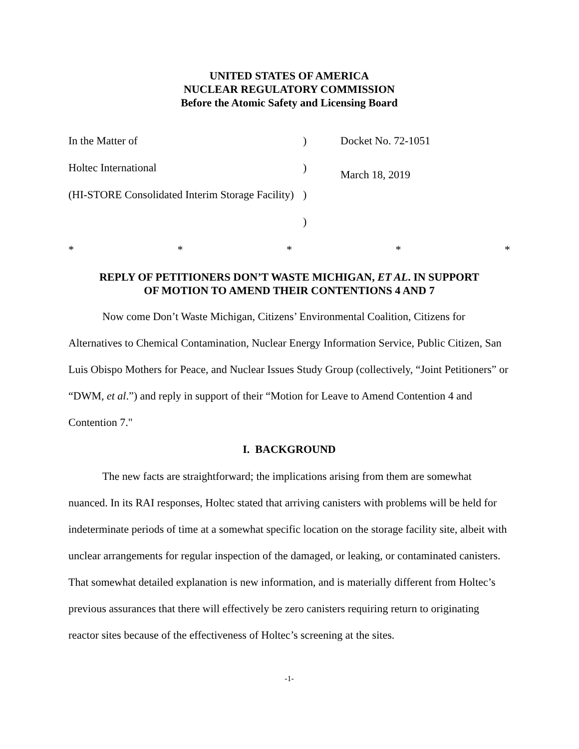UNITED STATES OF AMERICA
NUCLEAR REGULATORY COMMISSION
Before the Atomic Safety and Licensing Board
| In the Matter of | ) | Docket No. 72-1051 |
| Holtec International | ) | March 18, 2019 |
| (HI-STORE Consolidated Interim Storage Facility) | ) | |
| | ) | |
* * * * *
REPLY OF PETITIONERS DON’T WASTE MICHIGAN, ET AL. IN SUPPORT
OF MOTION TO AMEND THEIR CONTENTIONS 4 AND 7
Now come Don’t Waste Michigan, Citizens’ Environmental Coalition, Citizens for Alternatives to Chemical Contamination, Nuclear Energy Information Service, Public Citizen, San Luis Obispo Mothers for Peace, and Nuclear Issues Study Group (collectively, “Joint Petitioners” or “DWM, et al.”) and reply in support of their “Motion for Leave to Amend Contention 4 and Contention 7."
I. BACKGROUND
The new facts are straightforward; the implications arising from them are somewhat nuanced. In its RAI responses, Holtec stated that arriving canisters with problems will be held for indeterminate periods of time at a somewhat specific location on the storage facility site, albeit with unclear arrangements for regular inspection of the damaged, or leaking, or contaminated canisters. That somewhat detailed explanation is new information, and is materially different from Holtec’s previous assurances that there will effectively be zero canisters requiring return to originating reactor sites because of the effectiveness of Holtec’s screening at the sites.
-1-